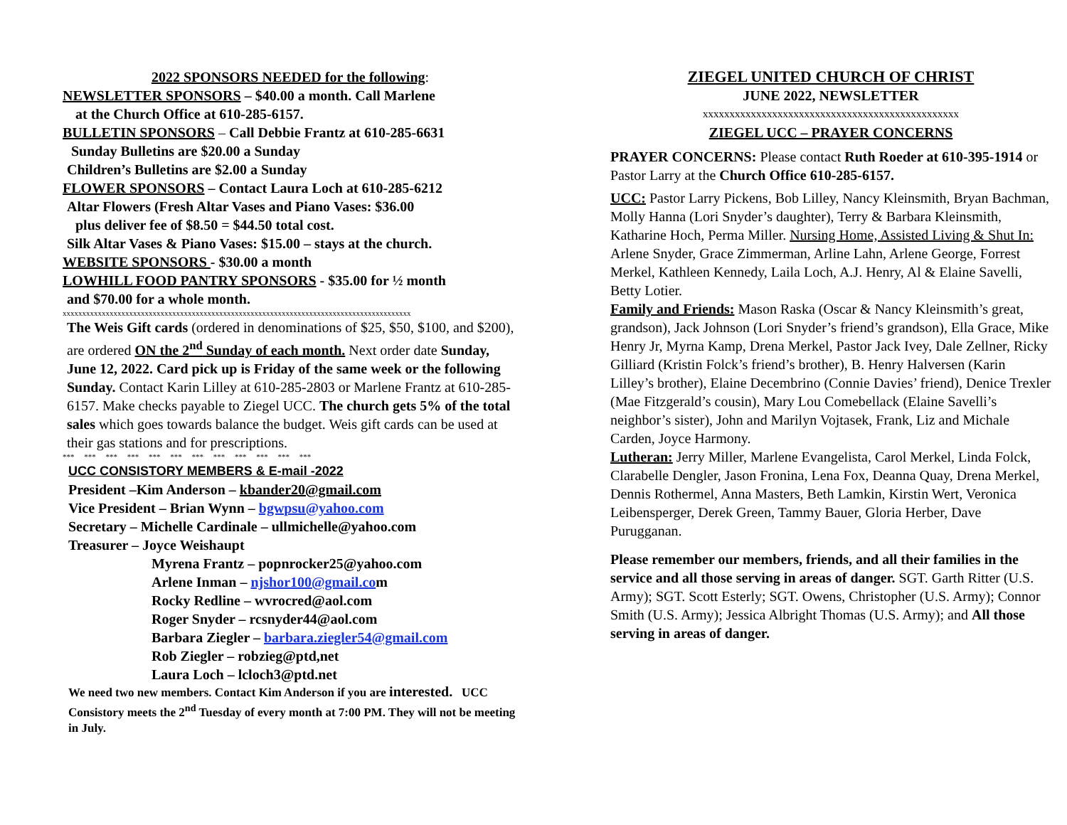2022 SPONSORS NEEDED for the following:
NEWSLETTER SPONSORS – $40.00 a month. Call Marlene
at the Church Office at 610-285-6157.
BULLETIN SPONSORS – Call Debbie Frantz at 610-285-6631
Sunday Bulletins are $20.00 a Sunday
Children’s Bulletins are $2.00 a Sunday
FLOWER SPONSORS – Contact Laura Loch at 610-285-6212
Altar Flowers (Fresh Altar Vases and Piano Vases: $36.00
plus deliver fee of $8.50 = $44.50 total cost.
Silk Altar Vases & Piano Vases: $15.00 – stays at the church.
WEBSITE SPONSORS - $30.00 a month
LOWHILL FOOD PANTRY SPONSORS - $35.00 for ½ month
and $70.00 for a whole month.
xxxxxxxxxxxxxxxxxxxxxxxxxxxxxxxxxxxxxxxxxxxxxxxxxxxxxxxxxxxxxxxxxxxxxxxxxxxxxxxxxxxxxxxxx
The Weis Gift cards (ordered in denominations of $25, $50, $100, and $200), are ordered ON the 2<sup>nd</sup> Sunday of each month. Next order date Sunday, June 12, 2022. Card pick up is Friday of the same week or the following Sunday. Contact Karin Lilley at 610-285-2803 or Marlene Frantz at 610-285-6157. Make checks payable to Ziegel UCC. The church gets 5% of the total sales which goes towards balance the budget. Weis gift cards can be used at their gas stations and for prescriptions.
*** *** *** *** *** *** *** *** *** *** *** ***
UCC CONSISTORY MEMBERS & E-mail -2022
President –Kim Anderson – kbander20@gmail.com
Vice President – Brian Wynn – bgwpsu@yahoo.com
Secretary – Michelle Cardinale – ullmichelle@yahoo.com
Treasurer – Joyce Weishaupt
Myrena Frantz – popnrocker25@yahoo.com
Arlene Inman – njshor100@gmail.com
Rocky Redline – wvrocred@aol.com
Roger Snyder – rcsnyder44@aol.com
Barbara Ziegler – barbara.ziegler54@gmail.com
Rob Ziegler – robzieg@ptd,net
Laura Loch – lcloch3@ptd.net
We need two new members. Contact Kim Anderson if you are interested. UCC Consistory meets the 2<sup>nd</sup> Tuesday of every month at 7:00 PM. They will not be meeting in July.
ZIEGEL UNITED CHURCH OF CHRIST
JUNE 2022, NEWSLETTER
xxxxxxxxxxxxxxxxxxxxxxxxxxxxxxxxxxxxxxxxxxxxxxxx
ZIEGEL UCC – PRAYER CONCERNS
PRAYER CONCERNS: Please contact Ruth Roeder at 610-395-1914 or Pastor Larry at the Church Office 610-285-6157.
UCC: Pastor Larry Pickens, Bob Lilley, Nancy Kleinsmith, Bryan Bachman, Molly Hanna (Lori Snyder’s daughter), Terry & Barbara Kleinsmith, Katharine Hoch, Perma Miller. Nursing Home, Assisted Living & Shut In: Arlene Snyder, Grace Zimmerman, Arline Lahn, Arlene George, Forrest Merkel, Kathleen Kennedy, Laila Loch, A.J. Henry, Al & Elaine Savelli, Betty Lotier.
Family and Friends: Mason Raska (Oscar & Nancy Kleinsmith’s great, grandson), Jack Johnson (Lori Snyder’s friend’s grandson), Ella Grace, Mike Henry Jr, Myrna Kamp, Drena Merkel, Pastor Jack Ivey, Dale Zellner, Ricky Gilliard (Kristin Folck’s friend’s brother), B. Henry Halversen (Karin Lilley’s brother), Elaine Decembrino (Connie Davies’ friend), Denice Trexler (Mae Fitzgerald’s cousin), Mary Lou Comebellack (Elaine Savelli’s neighbor’s sister), John and Marilyn Vojtasek, Frank, Liz and Michale Carden, Joyce Harmony.
Lutheran: Jerry Miller, Marlene Evangelista, Carol Merkel, Linda Folck, Clarabelle Dengler, Jason Fronina, Lena Fox, Deanna Quay, Drena Merkel, Dennis Rothermel, Anna Masters, Beth Lamkin, Kirstin Wert, Veronica Leibensperger, Derek Green, Tammy Bauer, Gloria Herber, Dave Purugganan.
Please remember our members, friends, and all their families in the service and all those serving in areas of danger. SGT. Garth Ritter (U.S. Army); SGT. Scott Esterly; SGT. Owens, Christopher (U.S. Army); Connor Smith (U.S. Army); Jessica Albright Thomas (U.S. Army); and All those serving in areas of danger.